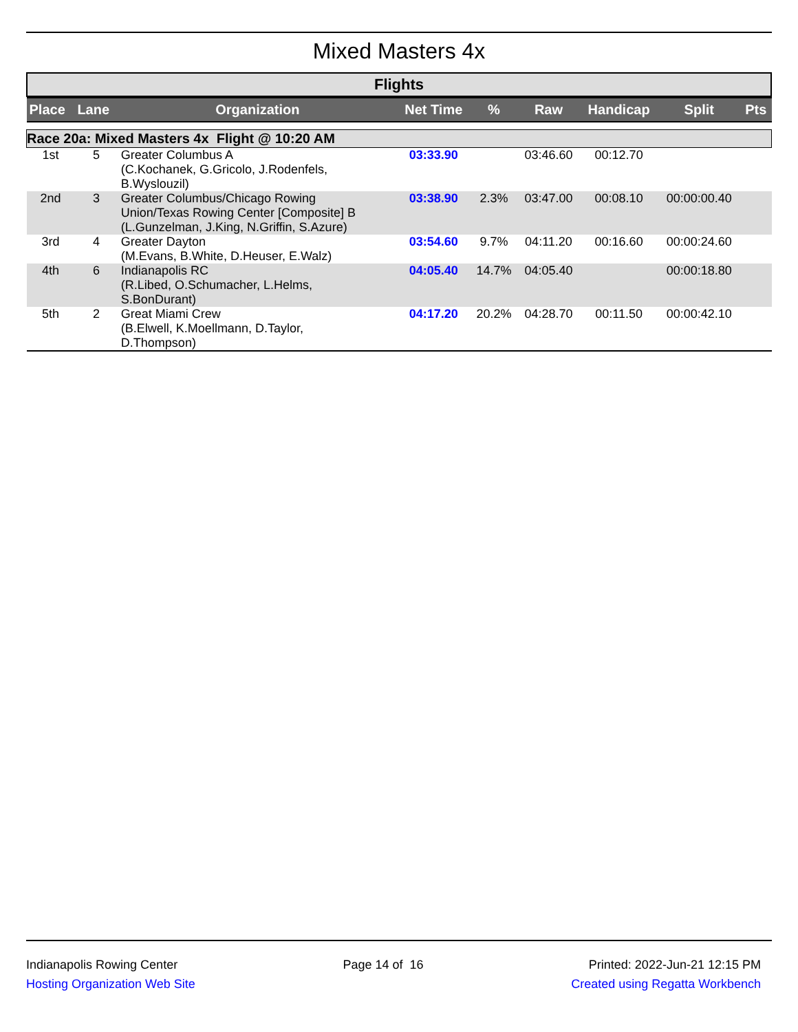Mixed Masters 4x
Flights
| Place | Lane | Organization | Net Time | % | Raw | Handicap | Split | Pts |
| --- | --- | --- | --- | --- | --- | --- | --- | --- |
| Race 20a: Mixed Masters 4x Flight @ 10:20 AM | | | | | | | | |
| 1st | 5 | Greater Columbus A (C.Kochanek, G.Gricolo, J.Rodenfels, B.Wyslouzil) | 03:33.90 | | 03:46.60 | 00:12.70 | | |
| 2nd | 3 | Greater Columbus/Chicago Rowing Union/Texas Rowing Center [Composite] B (L.Gunzelman, J.King, N.Griffin, S.Azure) | 03:38.90 | 2.3% | 03:47.00 | 00:08.10 | 00:00:00.40 | |
| 3rd | 4 | Greater Dayton (M.Evans, B.White, D.Heuser, E.Walz) | 03:54.60 | 9.7% | 04:11.20 | 00:16.60 | 00:00:24.60 | |
| 4th | 6 | Indianapolis RC (R.Libed, O.Schumacher, L.Helms, S.BonDurant) | 04:05.40 | 14.7% | 04:05.40 | | 00:00:18.80 | |
| 5th | 2 | Great Miami Crew (B.Elwell, K.Moellmann, D.Taylor, D.Thompson) | 04:17.20 | 20.2% | 04:28.70 | 00:11.50 | 00:00:42.10 | |
Indianapolis Rowing Center
Hosting Organization Web Site
Page 14 of 16 Printed: 2022-Jun-21 12:15 PM
Created using Regatta Workbench